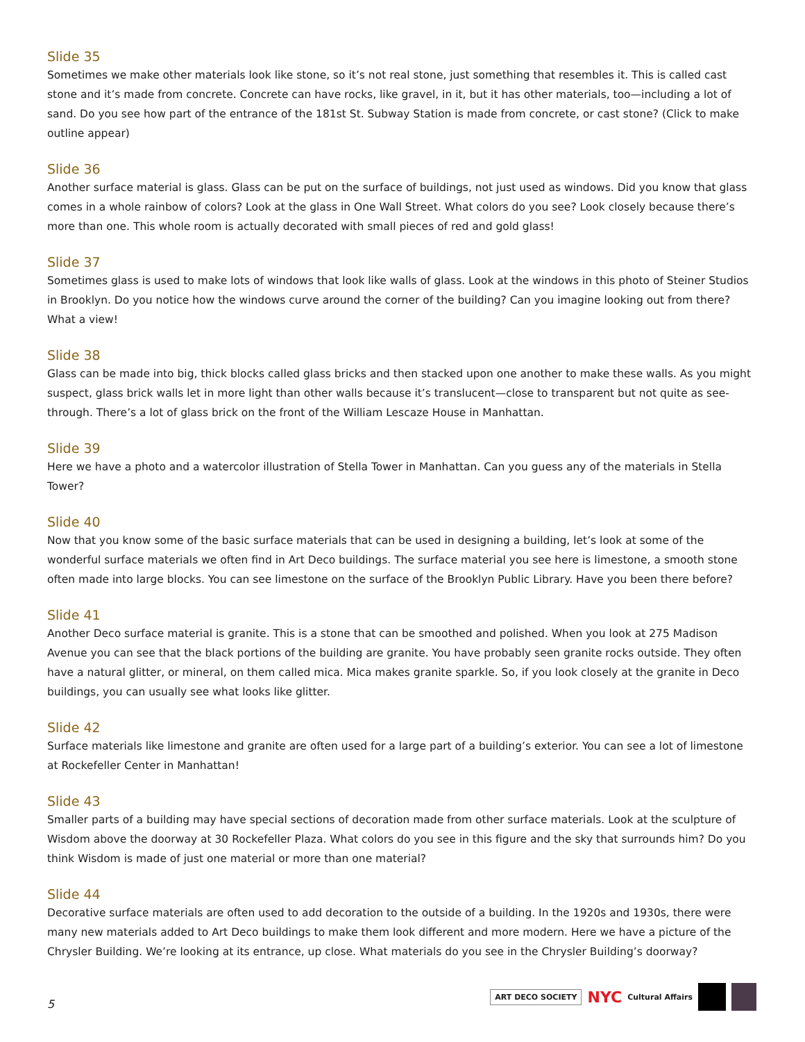Slide 35
Sometimes we make other materials look like stone, so it’s not real stone, just something that resembles it. This is called cast stone and it’s made from concrete. Concrete can have rocks, like gravel, in it, but it has other materials, too—including a lot of sand. Do you see how part of the entrance of the 181st St. Subway Station is made from concrete, or cast stone? (Click to make outline appear)
Slide 36
Another surface material is glass. Glass can be put on the surface of buildings, not just used as windows. Did you know that glass comes in a whole rainbow of colors? Look at the glass in One Wall Street. What colors do you see? Look closely because there’s more than one. This whole room is actually decorated with small pieces of red and gold glass!
Slide 37
Sometimes glass is used to make lots of windows that look like walls of glass. Look at the windows in this photo of Steiner Studios in Brooklyn. Do you notice how the windows curve around the corner of the building? Can you imagine looking out from there? What a view!
Slide 38
Glass can be made into big, thick blocks called glass bricks and then stacked upon one another to make these walls. As you might suspect, glass brick walls let in more light than other walls because it’s translucent—close to transparent but not quite as see-through. There’s a lot of glass brick on the front of the William Lescaze House in Manhattan.
Slide 39
Here we have a photo and a watercolor illustration of Stella Tower in Manhattan. Can you guess any of the materials in Stella Tower?
Slide 40
Now that you know some of the basic surface materials that can be used in designing a building, let’s look at some of the wonderful surface materials we often find in Art Deco buildings. The surface material you see here is limestone, a smooth stone often made into large blocks. You can see limestone on the surface of the Brooklyn Public Library. Have you been there before?
Slide 41
Another Deco surface material is granite. This is a stone that can be smoothed and polished. When you look at 275 Madison Avenue you can see that the black portions of the building are granite. You have probably seen granite rocks outside. They often have a natural glitter, or mineral, on them called mica. Mica makes granite sparkle. So, if you look closely at the granite in Deco buildings, you can usually see what looks like glitter.
Slide 42
Surface materials like limestone and granite are often used for a large part of a building’s exterior. You can see a lot of limestone at Rockefeller Center in Manhattan!
Slide 43
Smaller parts of a building may have special sections of decoration made from other surface materials. Look at the sculpture of Wisdom above the doorway at 30 Rockefeller Plaza. What colors do you see in this figure and the sky that surrounds him? Do you think Wisdom is made of just one material or more than one material?
Slide 44
Decorative surface materials are often used to add decoration to the outside of a building. In the 1920s and 1930s, there were many new materials added to Art Deco buildings to make them look different and more modern. Here we have a picture of the Chrysler Building. We’re looking at its entrance, up close. What materials do you see in the Chrysler Building’s doorway?
5
ART DECO SOCIETY NYC Cultural Affairs